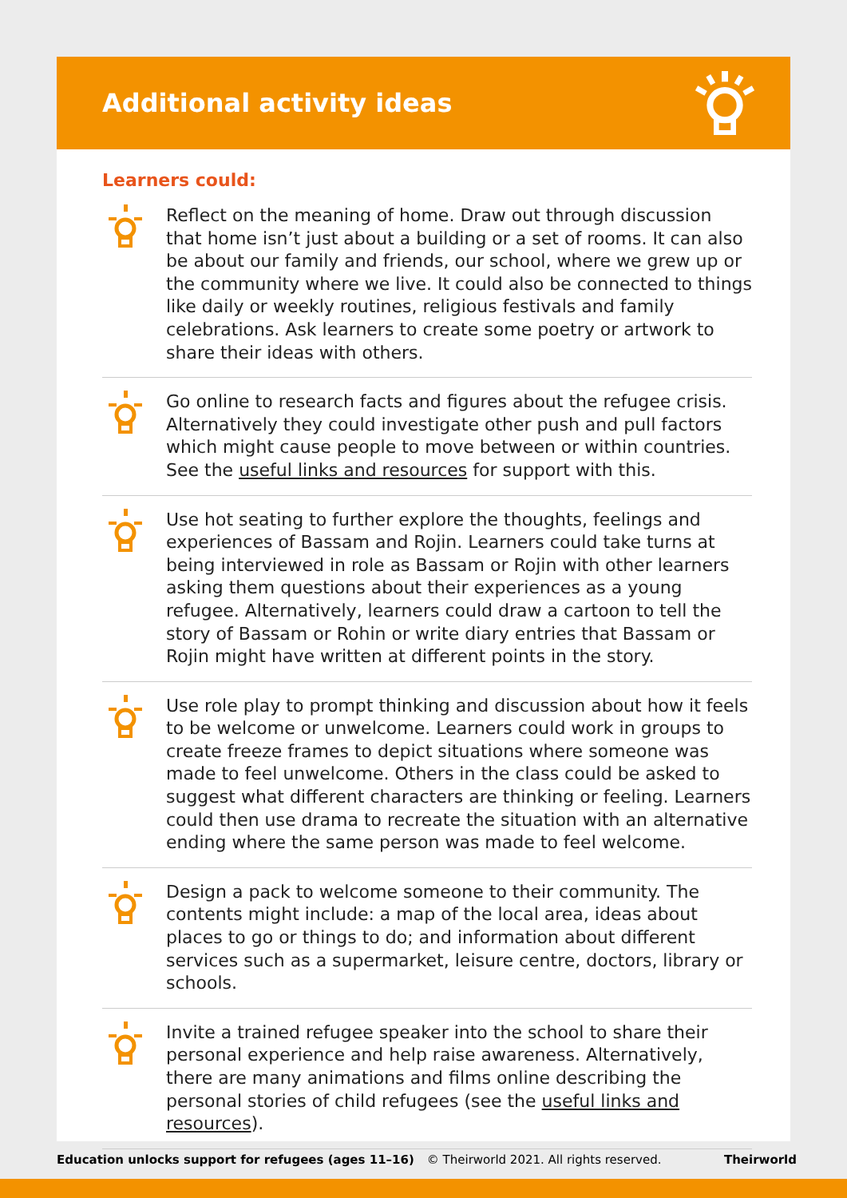Additional activity ideas
Learners could:
Reflect on the meaning of home. Draw out through discussion that home isn’t just about a building or a set of rooms. It can also be about our family and friends, our school, where we grew up or the community where we live. It could also be connected to things like daily or weekly routines, religious festivals and family celebrations. Ask learners to create some poetry or artwork to share their ideas with others.
Go online to research facts and figures about the refugee crisis. Alternatively they could investigate other push and pull factors which might cause people to move between or within countries. See the useful links and resources for support with this.
Use hot seating to further explore the thoughts, feelings and experiences of Bassam and Rojin. Learners could take turns at being interviewed in role as Bassam or Rojin with other learners asking them questions about their experiences as a young refugee. Alternatively, learners could draw a cartoon to tell the story of Bassam or Rohin or write diary entries that Bassam or Rojin might have written at different points in the story.
Use role play to prompt thinking and discussion about how it feels to be welcome or unwelcome. Learners could work in groups to create freeze frames to depict situations where someone was made to feel unwelcome. Others in the class could be asked to suggest what different characters are thinking or feeling. Learners could then use drama to recreate the situation with an alternative ending where the same person was made to feel welcome.
Design a pack to welcome someone to their community. The contents might include: a map of the local area, ideas about places to go or things to do; and information about different services such as a supermarket, leisure centre, doctors, library or schools.
Invite a trained refugee speaker into the school to share their personal experience and help raise awareness. Alternatively, there are many animations and films online describing the personal stories of child refugees (see the useful links and resources).
Education unlocks support for refugees (ages 11–16) © Theirworld 2021. All rights reserved. Theirworld